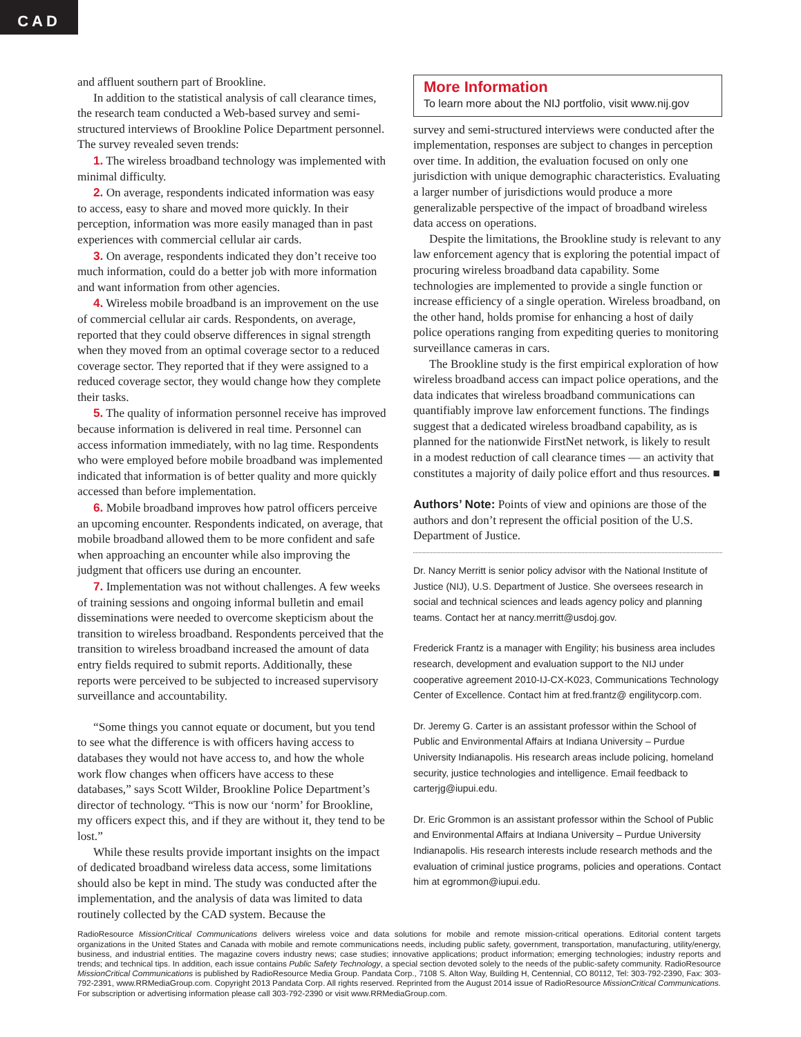CAD
and affluent southern part of Brookline.
In addition to the statistical analysis of call clearance times, the research team conducted a Web-based survey and semi-structured interviews of Brookline Police Department personnel. The survey revealed seven trends:
1. The wireless broadband technology was implemented with minimal difficulty.
2. On average, respondents indicated information was easy to access, easy to share and moved more quickly. In their perception, information was more easily managed than in past experiences with commercial cellular air cards.
3. On average, respondents indicated they don’t receive too much information, could do a better job with more information and want information from other agencies.
4. Wireless mobile broadband is an improvement on the use of commercial cellular air cards. Respondents, on average, reported that they could observe differences in signal strength when they moved from an optimal coverage sector to a reduced coverage sector. They reported that if they were assigned to a reduced coverage sector, they would change how they complete their tasks.
5. The quality of information personnel receive has improved because information is delivered in real time. Personnel can access information immediately, with no lag time. Respondents who were employed before mobile broadband was implemented indicated that information is of better quality and more quickly accessed than before implementation.
6. Mobile broadband improves how patrol officers perceive an upcoming encounter. Respondents indicated, on average, that mobile broadband allowed them to be more confident and safe when approaching an encounter while also improving the judgment that officers use during an encounter.
7. Implementation was not without challenges. A few weeks of training sessions and ongoing informal bulletin and email disseminations were needed to overcome skepticism about the transition to wireless broadband. Respondents perceived that the transition to wireless broadband increased the amount of data entry fields required to submit reports. Additionally, these reports were perceived to be subjected to increased supervisory surveillance and accountability.
“Some things you cannot equate or document, but you tend to see what the difference is with officers having access to databases they would not have access to, and how the whole work flow changes when officers have access to these databases,” says Scott Wilder, Brookline Police Department’s director of technology. “This is now our ‘norm’ for Brookline, my officers expect this, and if they are without it, they tend to be lost.”
While these results provide important insights on the impact of dedicated broadband wireless data access, some limitations should also be kept in mind. The study was conducted after the implementation, and the analysis of data was limited to data routinely collected by the CAD system. Because the
More Information
To learn more about the NIJ portfolio, visit www.nij.gov
survey and semi-structured interviews were conducted after the implementation, responses are subject to changes in perception over time. In addition, the evaluation focused on only one jurisdiction with unique demographic characteristics. Evaluating a larger number of jurisdictions would produce a more generalizable perspective of the impact of broadband wireless data access on operations.
Despite the limitations, the Brookline study is relevant to any law enforcement agency that is exploring the potential impact of procuring wireless broadband data capability. Some technologies are implemented to provide a single function or increase efficiency of a single operation. Wireless broadband, on the other hand, holds promise for enhancing a host of daily police operations ranging from expediting queries to monitoring surveillance cameras in cars.
The Brookline study is the first empirical exploration of how wireless broadband access can impact police operations, and the data indicates that wireless broadband communications can quantifiably improve law enforcement functions. The findings suggest that a dedicated wireless broadband capability, as is planned for the nationwide FirstNet network, is likely to result in a modest reduction of call clearance times — an activity that constitutes a majority of daily police effort and thus resources. ■
Authors’ Note: Points of view and opinions are those of the authors and don’t represent the official position of the U.S. Department of Justice.
Dr. Nancy Merritt is senior policy advisor with the National Institute of Justice (NIJ), U.S. Department of Justice. She oversees research in social and technical sciences and leads agency policy and planning teams. Contact her at nancy.merritt@usdoj.gov.
Frederick Frantz is a manager with Engility; his business area includes research, development and evaluation support to the NIJ under cooperative agreement 2010-IJ-CX-K023, Communications Technology Center of Excellence. Contact him at fred.frantz@ engilitycorp.com.
Dr. Jeremy G. Carter is an assistant professor within the School of Public and Environmental Affairs at Indiana University – Purdue University Indianapolis. His research areas include policing, homeland security, justice technologies and intelligence. Email feedback to carterjg@iupui.edu.
Dr. Eric Grommon is an assistant professor within the School of Public and Environmental Affairs at Indiana University – Purdue University Indianapolis. His research interests include research methods and the evaluation of criminal justice programs, policies and operations. Contact him at egrommon@iupui.edu.
RadioResource MissionCritical Communications delivers wireless voice and data solutions for mobile and remote mission-critical operations. Editorial content targets organizations in the United States and Canada with mobile and remote communications needs, including public safety, government, transportation, manufacturing, utility/energy, business, and industrial entities. The magazine covers industry news; case studies; innovative applications; product information; emerging technologies; industry reports and trends; and technical tips. In addition, each issue contains Public Safety Technology, a special section devoted solely to the needs of the public-safety community. RadioResource MissionCritical Communications is published by RadioResource Media Group. Pandata Corp., 7108 S. Alton Way, Building H, Centennial, CO 80112, Tel: 303-792-2390, Fax: 303-792-2391, www.RRMediaGroup.com. Copyright 2013 Pandata Corp. All rights reserved. Reprinted from the August 2014 issue of RadioResource MissionCritical Communications. For subscription or advertising information please call 303-792-2390 or visit www.RRMediaGroup.com.